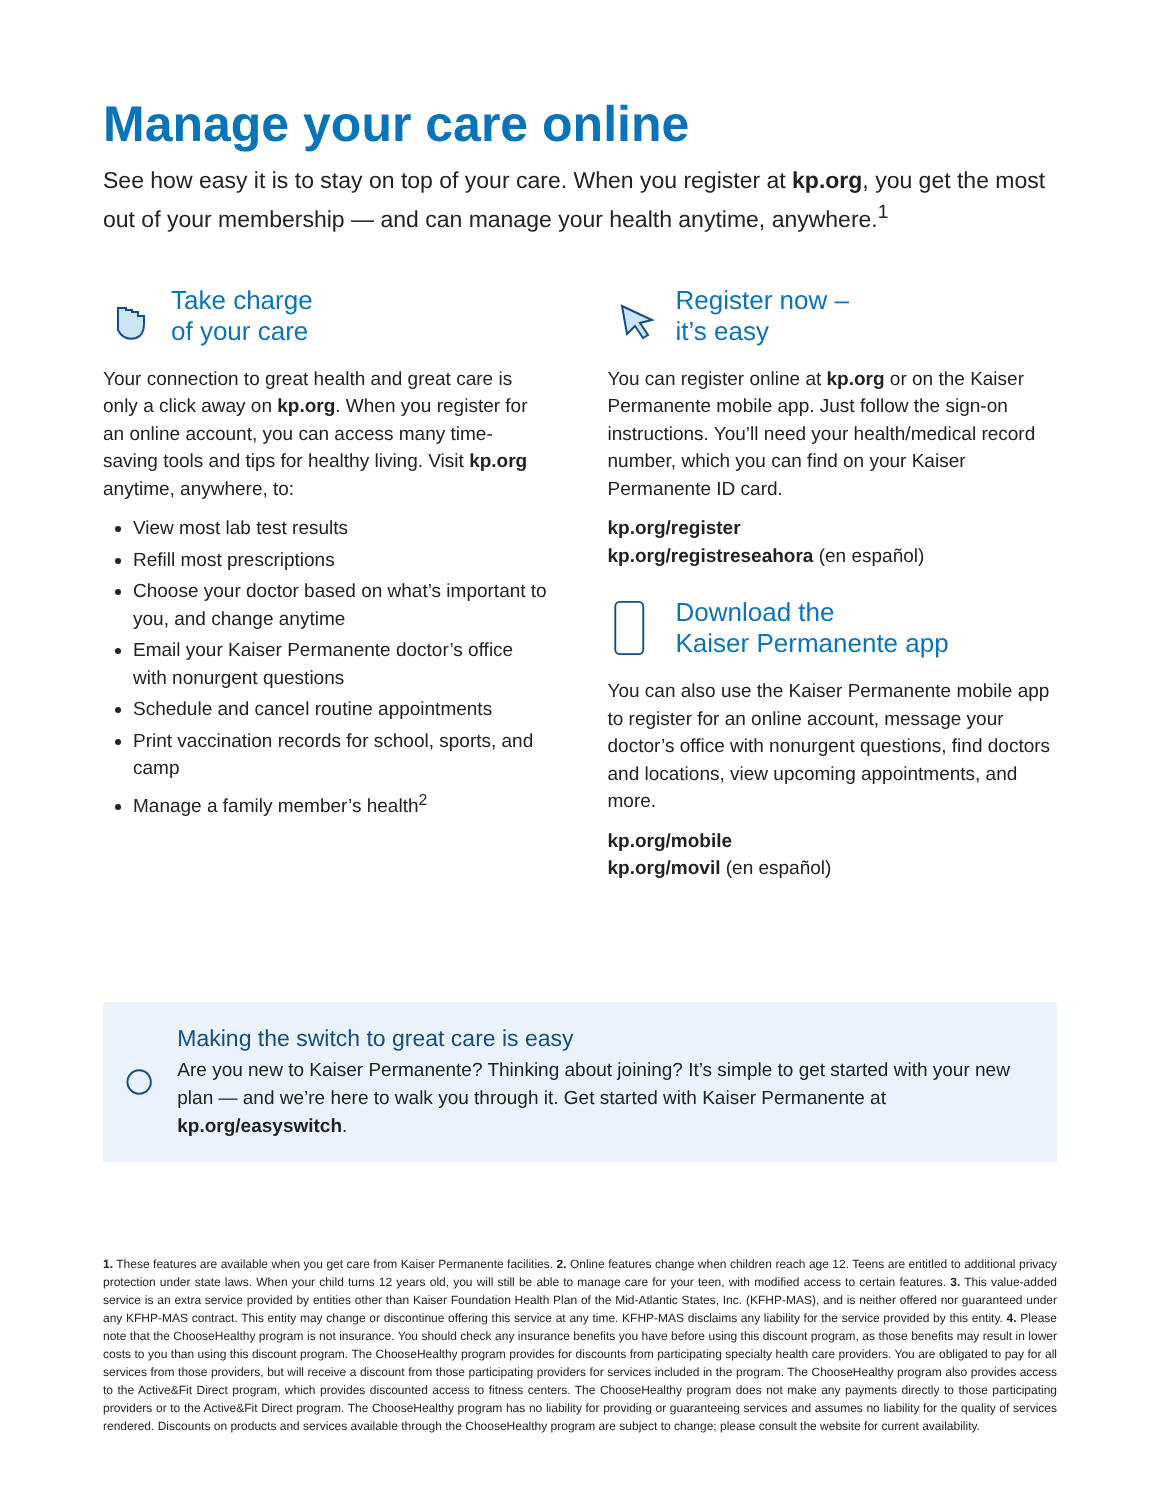Manage your care online
See how easy it is to stay on top of your care. When you register at kp.org, you get the most out of your membership — and can manage your health anytime, anywhere.<sup>1</sup>
Take charge
of your care
Your connection to great health and great care is only a click away on kp.org. When you register for an online account, you can access many time-saving tools and tips for healthy living. Visit kp.org anytime, anywhere, to:
View most lab test results
Refill most prescriptions
Choose your doctor based on what’s important to you, and change anytime
Email your Kaiser Permanente doctor’s office with nonurgent questions
Schedule and cancel routine appointments
Print vaccination records for school, sports, and camp
Manage a family member’s health<sup>2</sup>
Register now –
it’s easy
You can register online at kp.org or on the Kaiser Permanente mobile app. Just follow the sign-on instructions. You’ll need your health/medical record number, which you can find on your Kaiser Permanente ID card.
kp.org/register
kp.org/registreseahora (en español)
Download the
Kaiser Permanente app
You can also use the Kaiser Permanente mobile app to register for an online account, message your doctor’s office with nonurgent questions, find doctors and locations, view upcoming appointments, and more.
kp.org/mobile
kp.org/movil (en español)
Making the switch to great care is easy
Are you new to Kaiser Permanente? Thinking about joining? It’s simple to get started with your new plan — and we’re here to walk you through it. Get started with Kaiser Permanente at kp.org/easyswitch.
1. These features are available when you get care from Kaiser Permanente facilities. 2. Online features change when children reach age 12. Teens are entitled to additional privacy protection under state laws. When your child turns 12 years old, you will still be able to manage care for your teen, with modified access to certain features. 3. This value-added service is an extra service provided by entities other than Kaiser Foundation Health Plan of the Mid-Atlantic States, Inc. (KFHP-MAS), and is neither offered nor guaranteed under any KFHP-MAS contract. This entity may change or discontinue offering this service at any time. KFHP-MAS disclaims any liability for the service provided by this entity. 4. Please note that the ChooseHealthy program is not insurance. You should check any insurance benefits you have before using this discount program, as those benefits may result in lower costs to you than using this discount program. The ChooseHealthy program provides for discounts from participating specialty health care providers. You are obligated to pay for all services from those providers, but will receive a discount from those participating providers for services included in the program. The ChooseHealthy program also provides access to the Active&Fit Direct program, which provides discounted access to fitness centers. The ChooseHealthy program does not make any payments directly to those participating providers or to the Active&Fit Direct program. The ChooseHealthy program has no liability for providing or guaranteeing services and assumes no liability for the quality of services rendered. Discounts on products and services available through the ChooseHealthy program are subject to change; please consult the website for current availability.